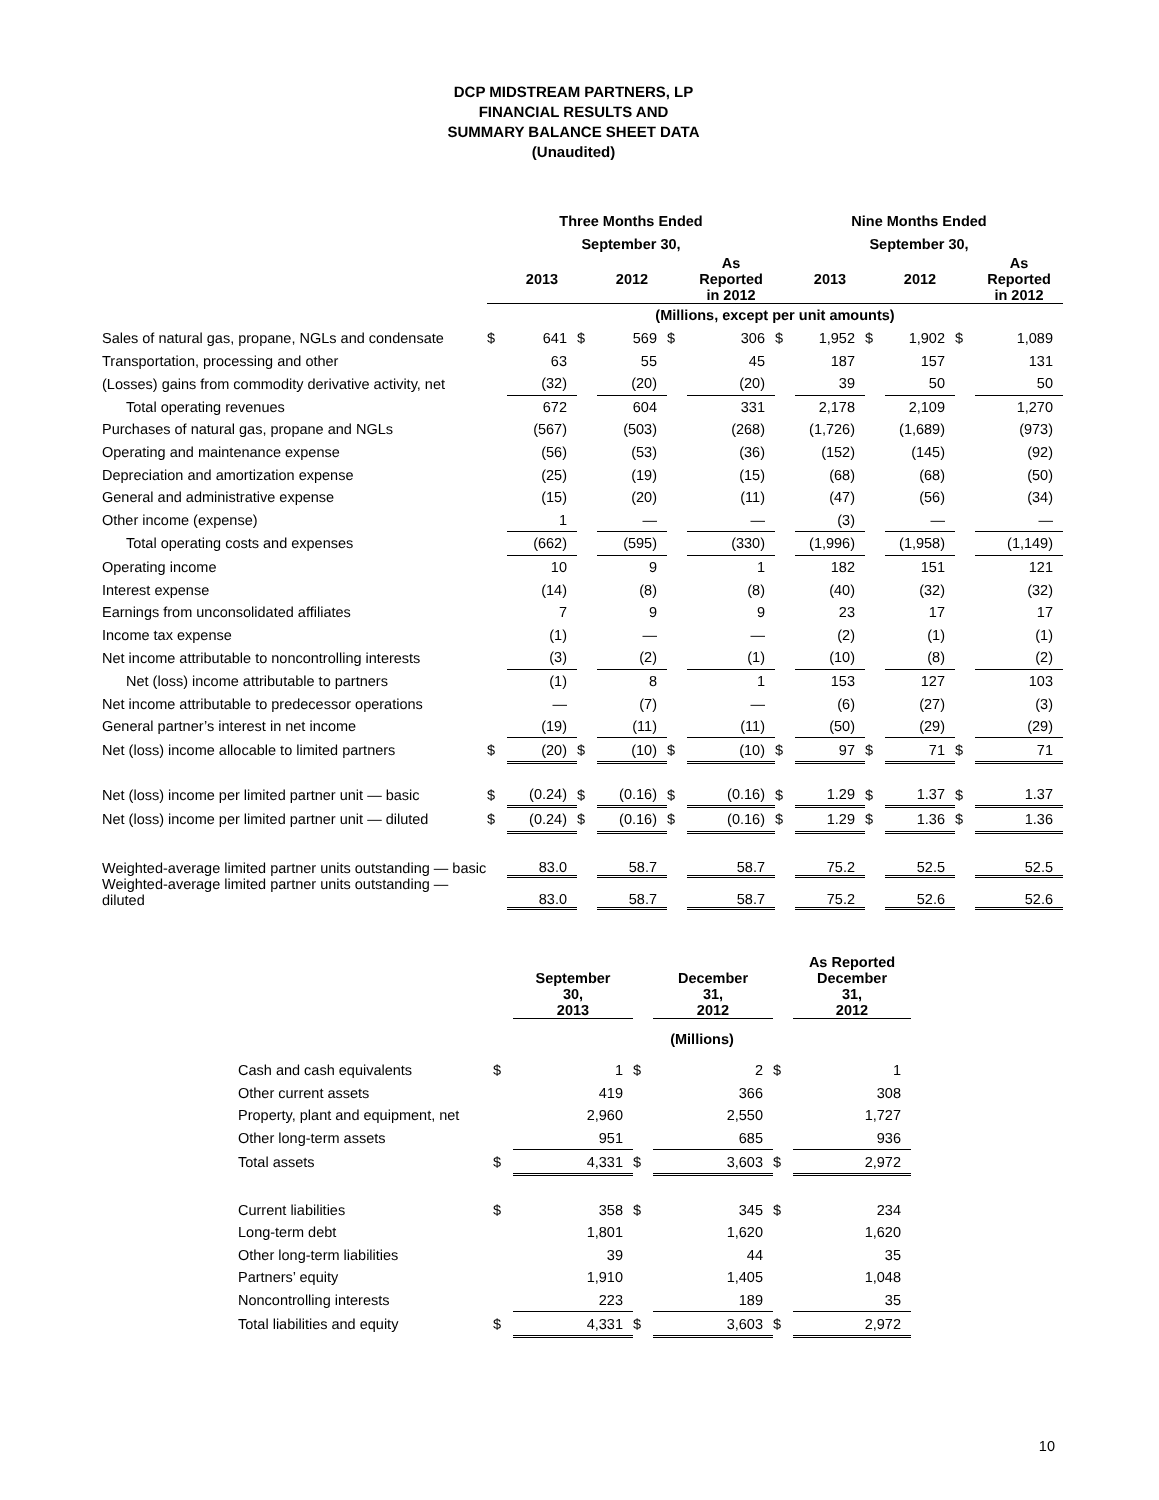DCP MIDSTREAM PARTNERS, LP
FINANCIAL RESULTS AND
SUMMARY BALANCE SHEET DATA
(Unaudited)
| | Three Months Ended | | | | | | Nine Months Ended | | | | | |
| | September 30, | | | | | | September 30, | | | | | |
| | | 2013 | | 2012 | | As Reported in 2012 | | 2013 | | 2012 | | As Reported in 2012 |
| | (Millions, except per unit amounts) | | | | | | | | | | | |
| Sales of natural gas, propane, NGLs and condensate | $ | 641 | $ | 569 | $ | 306 | $ | 1,952 | $ | 1,902 | $ | 1,089 |
| Transportation, processing and other | | 63 | | 55 | | 45 | | 187 | | 157 | | 131 |
| (Losses) gains from commodity derivative activity, net | | (32) | | (20) | | (20) | | 39 | | 50 | | 50 |
| Total operating revenues | | 672 | | 604 | | 331 | | 2,178 | | 2,109 | | 1,270 |
| Purchases of natural gas, propane and NGLs | | (567) | | (503) | | (268) | | (1,726) | | (1,689) | | (973) |
| Operating and maintenance expense | | (56) | | (53) | | (36) | | (152) | | (145) | | (92) |
| Depreciation and amortization expense | | (25) | | (19) | | (15) | | (68) | | (68) | | (50) |
| General and administrative expense | | (15) | | (20) | | (11) | | (47) | | (56) | | (34) |
| Other income (expense) | | 1 | | — | | — | | (3) | | — | | — |
| Total operating costs and expenses | | (662) | | (595) | | (330) | | (1,996) | | (1,958) | | (1,149) |
| Operating income | | 10 | | 9 | | 1 | | 182 | | 151 | | 121 |
| Interest expense | | (14) | | (8) | | (8) | | (40) | | (32) | | (32) |
| Earnings from unconsolidated affiliates | | 7 | | 9 | | 9 | | 23 | | 17 | | 17 |
| Income tax expense | | (1) | | — | | — | | (2) | | (1) | | (1) |
| Net income attributable to noncontrolling interests | | (3) | | (2) | | (1) | | (10) | | (8) | | (2) |
| Net (loss) income attributable to partners | | (1) | | 8 | | 1 | | 153 | | 127 | | 103 |
| Net income attributable to predecessor operations | | — | | (7) | | — | | (6) | | (27) | | (3) |
| General partner’s interest in net income | | (19) | | (11) | | (11) | | (50) | | (29) | | (29) |
| Net (loss) income allocable to limited partners | $ | (20) | $ | (10) | $ | (10) | $ | 97 | $ | 71 | $ | 71 |
| Net (loss) income per limited partner unit — basic | $ | (0.24) | $ | (0.16) | $ | (0.16) | $ | 1.29 | $ | 1.37 | $ | 1.37 |
| Net (loss) income per limited partner unit — diluted | $ | (0.24) | $ | (0.16) | $ | (0.16) | $ | 1.29 | $ | 1.36 | $ | 1.36 |
| Weighted-average limited partner units outstanding — basic | | 83.0 | | 58.7 | | 58.7 | | 75.2 | | 52.5 | | 52.5 |
| Weighted-average limited partner units outstanding — diluted | | 83.0 | | 58.7 | | 58.7 | | 75.2 | | 52.6 | | 52.6 |
| | | September 30, 2013 | | December 31, 2012 | | As Reported December 31, 2012 |
| | (Millions) | | | | | |
| Cash and cash equivalents | $ | 1 | $ | 2 | $ | 1 |
| Other current assets | | 419 | | 366 | | 308 |
| Property, plant and equipment, net | | 2,960 | | 2,550 | | 1,727 |
| Other long-term assets | | 951 | | 685 | | 936 |
| Total assets | $ | 4,331 | $ | 3,603 | $ | 2,972 |
| Current liabilities | $ | 358 | $ | 345 | $ | 234 |
| Long-term debt | | 1,801 | | 1,620 | | 1,620 |
| Other long-term liabilities | | 39 | | 44 | | 35 |
| Partners’ equity | | 1,910 | | 1,405 | | 1,048 |
| Noncontrolling interests | | 223 | | 189 | | 35 |
| Total liabilities and equity | $ | 4,331 | $ | 3,603 | $ | 2,972 |
10